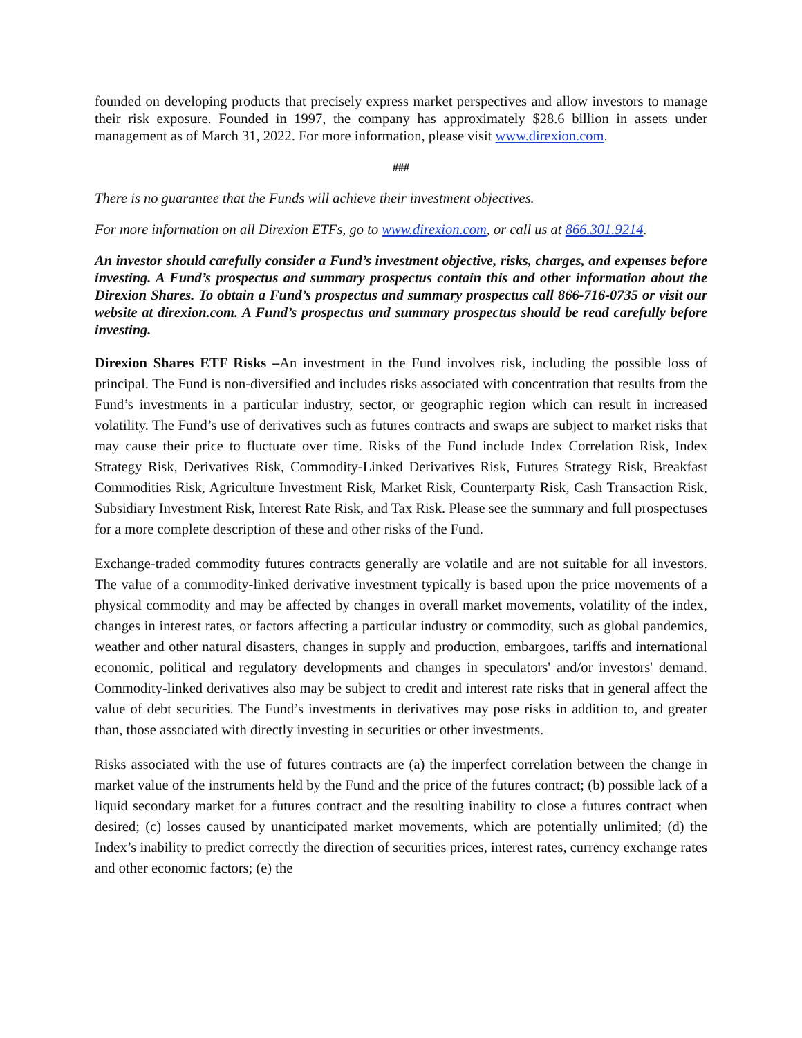founded on developing products that precisely express market perspectives and allow investors to manage their risk exposure. Founded in 1997, the company has approximately $28.6 billion in assets under management as of March 31, 2022. For more information, please visit www.direxion.com.
###
There is no guarantee that the Funds will achieve their investment objectives.
For more information on all Direxion ETFs, go to www.direxion.com, or call us at 866.301.9214.
An investor should carefully consider a Fund’s investment objective, risks, charges, and expenses before investing. A Fund’s prospectus and summary prospectus contain this and other information about the Direxion Shares. To obtain a Fund’s prospectus and summary prospectus call 866-716-0735 or visit our website at direxion.com. A Fund’s prospectus and summary prospectus should be read carefully before investing.
Direxion Shares ETF Risks –An investment in the Fund involves risk, including the possible loss of principal. The Fund is non-diversified and includes risks associated with concentration that results from the Fund’s investments in a particular industry, sector, or geographic region which can result in increased volatility. The Fund’s use of derivatives such as futures contracts and swaps are subject to market risks that may cause their price to fluctuate over time. Risks of the Fund include Index Correlation Risk, Index Strategy Risk, Derivatives Risk, Commodity-Linked Derivatives Risk, Futures Strategy Risk, Breakfast Commodities Risk, Agriculture Investment Risk, Market Risk, Counterparty Risk, Cash Transaction Risk, Subsidiary Investment Risk, Interest Rate Risk, and Tax Risk. Please see the summary and full prospectuses for a more complete description of these and other risks of the Fund.
Exchange-traded commodity futures contracts generally are volatile and are not suitable for all investors. The value of a commodity-linked derivative investment typically is based upon the price movements of a physical commodity and may be affected by changes in overall market movements, volatility of the index, changes in interest rates, or factors affecting a particular industry or commodity, such as global pandemics, weather and other natural disasters, changes in supply and production, embargoes, tariffs and international economic, political and regulatory developments and changes in speculators' and/or investors' demand. Commodity-linked derivatives also may be subject to credit and interest rate risks that in general affect the value of debt securities. The Fund’s investments in derivatives may pose risks in addition to, and greater than, those associated with directly investing in securities or other investments.
Risks associated with the use of futures contracts are (a) the imperfect correlation between the change in market value of the instruments held by the Fund and the price of the futures contract; (b) possible lack of a liquid secondary market for a futures contract and the resulting inability to close a futures contract when desired; (c) losses caused by unanticipated market movements, which are potentially unlimited; (d) the Index’s inability to predict correctly the direction of securities prices, interest rates, currency exchange rates and other economic factors; (e) the